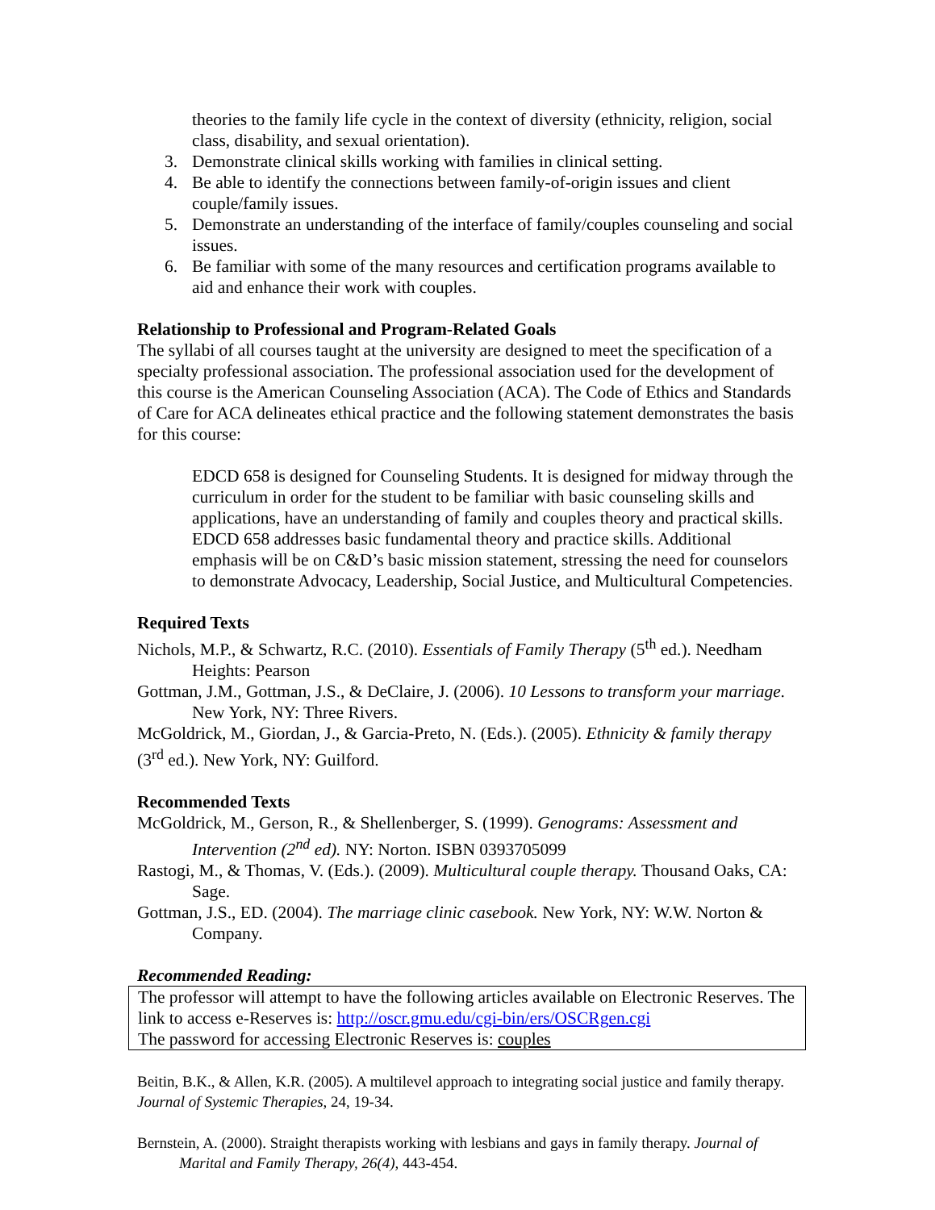theories to the family life cycle in the context of diversity (ethnicity, religion, social class, disability, and sexual orientation).
3. Demonstrate clinical skills working with families in clinical setting.
4. Be able to identify the connections between family-of-origin issues and client couple/family issues.
5. Demonstrate an understanding of the interface of family/couples counseling and social issues.
6. Be familiar with some of the many resources and certification programs available to aid and enhance their work with couples.
Relationship to Professional and Program-Related Goals
The syllabi of all courses taught at the university are designed to meet the specification of a specialty professional association. The professional association used for the development of this course is the American Counseling Association (ACA). The Code of Ethics and Standards of Care for ACA delineates ethical practice and the following statement demonstrates the basis for this course:
EDCD 658 is designed for Counseling Students. It is designed for midway through the curriculum in order for the student to be familiar with basic counseling skills and applications, have an understanding of family and couples theory and practical skills. EDCD 658 addresses basic fundamental theory and practice skills. Additional emphasis will be on C&D’s basic mission statement, stressing the need for counselors to demonstrate Advocacy, Leadership, Social Justice, and Multicultural Competencies.
Required Texts
Nichols, M.P., & Schwartz, R.C. (2010). Essentials of Family Therapy (5<sup>th</sup> ed.). Needham Heights: Pearson
Gottman, J.M., Gottman, J.S., & DeClaire, J. (2006). 10 Lessons to transform your marriage. New York, NY: Three Rivers.
McGoldrick, M., Giordan, J., & Garcia-Preto, N. (Eds.). (2005). Ethnicity & family therapy (3<sup>rd</sup> ed.). New York, NY: Guilford.
Recommended Texts
McGoldrick, M., Gerson, R., & Shellenberger, S. (1999). Genograms: Assessment and Intervention (2<sup>nd</sup> ed). NY: Norton. ISBN 0393705099
Rastogi, M., & Thomas, V. (Eds.). (2009). Multicultural couple therapy. Thousand Oaks, CA: Sage.
Gottman, J.S., ED. (2004). The marriage clinic casebook. New York, NY: W.W. Norton & Company.
Recommended Reading:
The professor will attempt to have the following articles available on Electronic Reserves. The link to access e-Reserves is: http://oscr.gmu.edu/cgi-bin/ers/OSCRgen.cgi
The password for accessing Electronic Reserves is: couples
Beitin, B.K., & Allen, K.R. (2005). A multilevel approach to integrating social justice and family therapy. Journal of Systemic Therapies, 24, 19-34.
Bernstein, A. (2000). Straight therapists working with lesbians and gays in family therapy. Journal of Marital and Family Therapy, 26(4), 443-454.